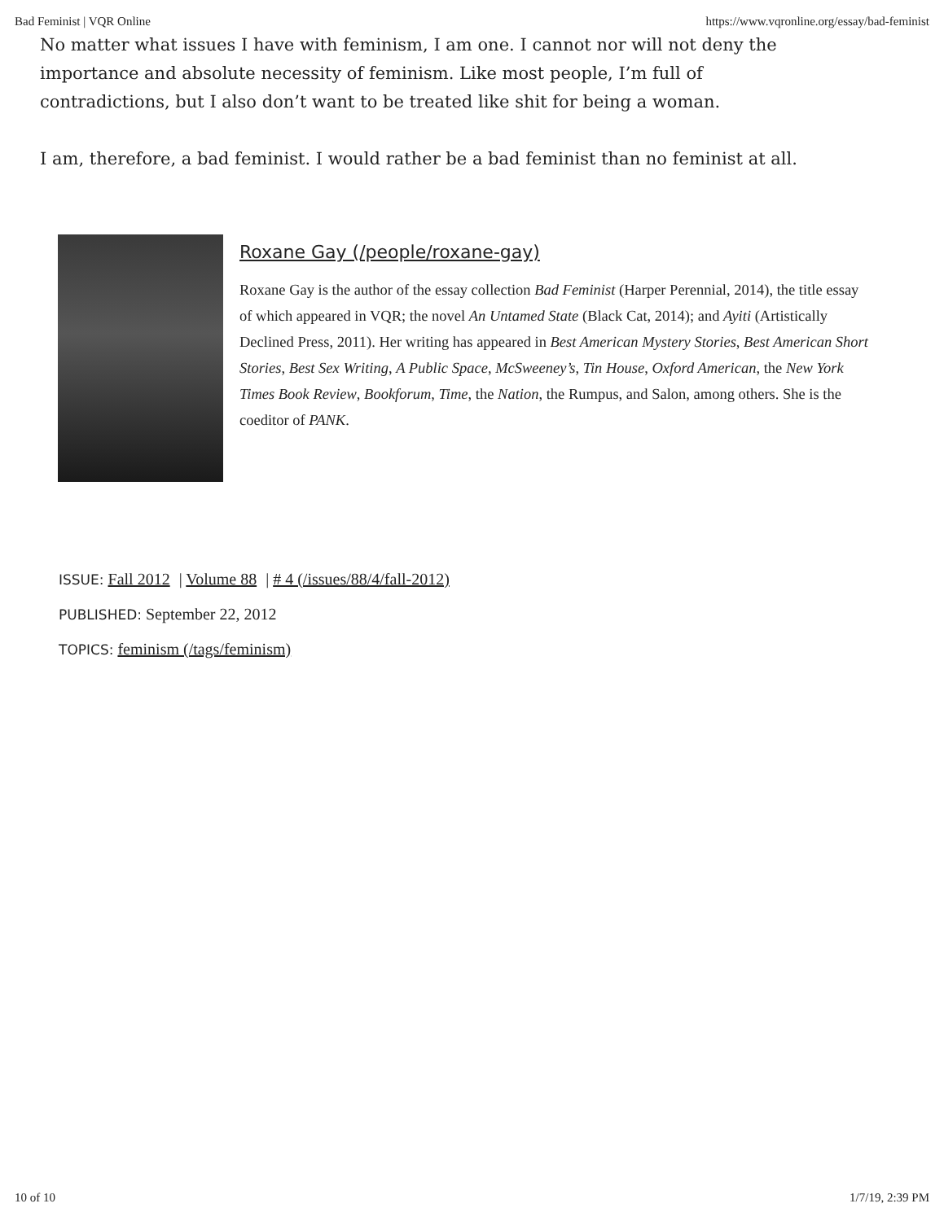Bad Feminist | VQR Online https://www.vqronline.org/essay/bad-feminist
No matter what issues I have with feminism, I am one. I cannot nor will not deny the importance and absolute necessity of feminism. Like most people, I’m full of contradictions, but I also don’t want to be treated like shit for being a woman.
I am, therefore, a bad feminist. I would rather be a bad feminist than no feminist at all.
Roxane Gay (/people/roxane-gay)
Roxane Gay is the author of the essay collection Bad Feminist (Harper Perennial, 2014), the title essay of which appeared in VQR; the novel An Untamed State (Black Cat, 2014); and Ayiti (Artistically Declined Press, 2011). Her writing has appeared in Best American Mystery Stories, Best American Short Stories, Best Sex Writing, A Public Space, McSweeney’s, Tin House, Oxford American, the New York Times Book Review, Bookforum, Time, the Nation, the Rumpus, and Salon, among others. She is the coeditor of PANK.
ISSUE: Fall 2012 | Volume 88 | # 4 (/issues/88/4/fall-2012)
PUBLISHED: September 22, 2012
TOPICS: feminism (/tags/feminism)
10 of 10 1/7/19, 2:39 PM